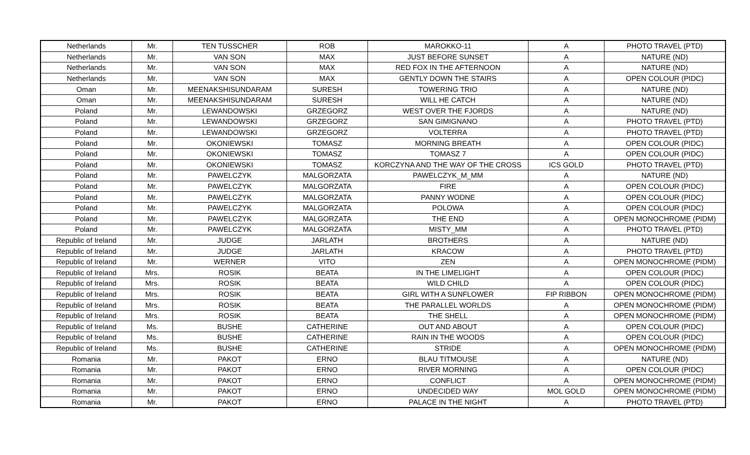| Netherlands | Mr. | TEN TUSSCHER | ROB | MAROKKO-11 | A | PHOTO TRAVEL (PTD) |
| Netherlands | Mr. | VAN SON | MAX | JUST BEFORE SUNSET | A | NATURE (ND) |
| Netherlands | Mr. | VAN SON | MAX | RED FOX IN THE AFTERNOON | A | NATURE (ND) |
| Netherlands | Mr. | VAN SON | MAX | GENTLY DOWN THE STAIRS | A | OPEN COLOUR (PIDC) |
| Oman | Mr. | MEENAKSHISUNDARAM | SURESH | TOWERING TRIO | A | NATURE (ND) |
| Oman | Mr. | MEENAKSHISUNDARAM | SURESH | WILL HE CATCH | A | NATURE (ND) |
| Poland | Mr. | LEWANDOWSKI | GRZEGORZ | WEST OVER THE FJORDS | A | NATURE (ND) |
| Poland | Mr. | LEWANDOWSKI | GRZEGORZ | SAN GIMIGNANO | A | PHOTO TRAVEL (PTD) |
| Poland | Mr. | LEWANDOWSKI | GRZEGORZ | VOLTERRA | A | PHOTO TRAVEL (PTD) |
| Poland | Mr. | OKONIEWSKI | TOMASZ | MORNING BREATH | A | OPEN COLOUR (PIDC) |
| Poland | Mr. | OKONIEWSKI | TOMASZ | TOMASZ 7 | A | OPEN COLOUR (PIDC) |
| Poland | Mr. | OKONIEWSKI | TOMASZ | KORCZYNA AND THE WAY OF THE CROSS | ICS GOLD | PHOTO TRAVEL (PTD) |
| Poland | Mr. | PAWELCZYK | MALGORZATA | PAWELCZYK_M_MM | A | NATURE (ND) |
| Poland | Mr. | PAWELCZYK | MALGORZATA | FIRE | A | OPEN COLOUR (PIDC) |
| Poland | Mr. | PAWELCZYK | MALGORZATA | PANNY WODNE | A | OPEN COLOUR (PIDC) |
| Poland | Mr. | PAWELCZYK | MALGORZATA | POLOWA | A | OPEN COLOUR (PIDC) |
| Poland | Mr. | PAWELCZYK | MALGORZATA | THE END | A | OPEN MONOCHROME (PIDM) |
| Poland | Mr. | PAWELCZYK | MALGORZATA | MISTY_MM | A | PHOTO TRAVEL (PTD) |
| Republic of Ireland | Mr. | JUDGE | JARLATH | BROTHERS | A | NATURE (ND) |
| Republic of Ireland | Mr. | JUDGE | JARLATH | KRACOW | A | PHOTO TRAVEL (PTD) |
| Republic of Ireland | Mr. | WERNER | VITO | ZEN | A | OPEN MONOCHROME (PIDM) |
| Republic of Ireland | Mrs. | ROSIK | BEATA | IN THE LIMELIGHT | A | OPEN COLOUR (PIDC) |
| Republic of Ireland | Mrs. | ROSIK | BEATA | WILD CHILD | A | OPEN COLOUR (PIDC) |
| Republic of Ireland | Mrs. | ROSIK | BEATA | GIRL WITH A SUNFLOWER | FIP RIBBON | OPEN MONOCHROME (PIDM) |
| Republic of Ireland | Mrs. | ROSIK | BEATA | THE PARALLEL WORLDS | A | OPEN MONOCHROME (PIDM) |
| Republic of Ireland | Mrs. | ROSIK | BEATA | THE SHELL | A | OPEN MONOCHROME (PIDM) |
| Republic of Ireland | Ms. | BUSHE | CATHERINE | OUT AND ABOUT | A | OPEN COLOUR (PIDC) |
| Republic of Ireland | Ms. | BUSHE | CATHERINE | RAIN IN THE WOODS | A | OPEN COLOUR (PIDC) |
| Republic of Ireland | Ms. | BUSHE | CATHERINE | STRIDE | A | OPEN MONOCHROME (PIDM) |
| Romania | Mr. | PAKOT | ERNO | BLAU TITMOUSE | A | NATURE (ND) |
| Romania | Mr. | PAKOT | ERNO | RIVER MORNING | A | OPEN COLOUR (PIDC) |
| Romania | Mr. | PAKOT | ERNO | CONFLICT | A | OPEN MONOCHROME (PIDM) |
| Romania | Mr. | PAKOT | ERNO | UNDECIDED WAY | MOL GOLD | OPEN MONOCHROME (PIDM) |
| Romania | Mr. | PAKOT | ERNO | PALACE IN THE NIGHT | A | PHOTO TRAVEL (PTD) |